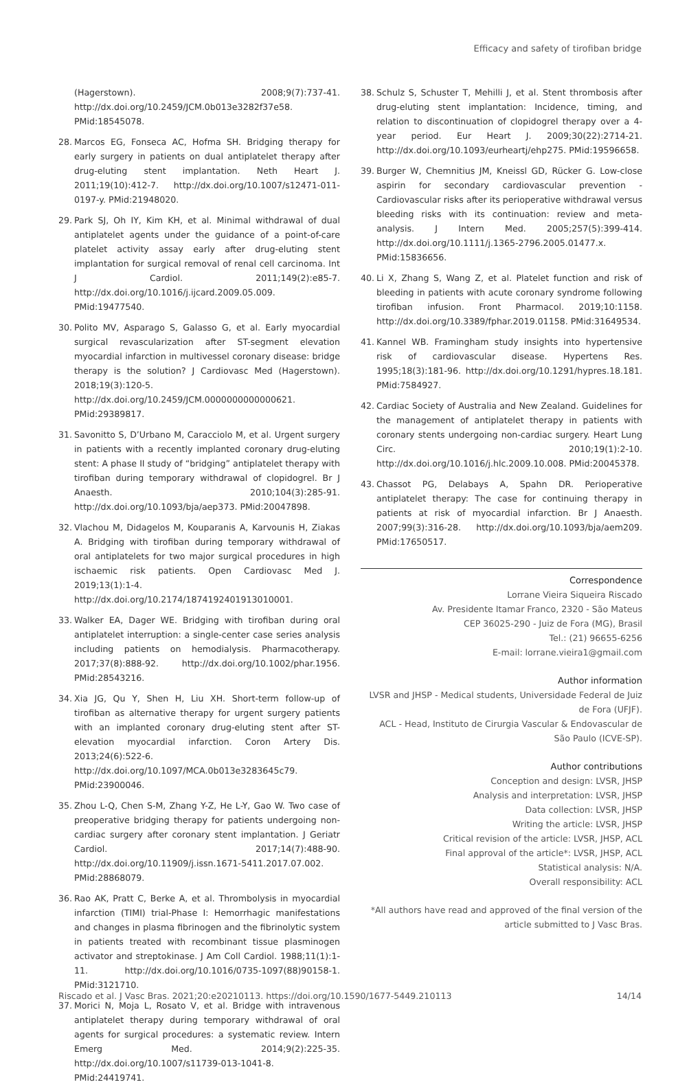Efficacy and safety of tirofiban bridge
(Hagerstown). 2008;9(7):737-41. http://dx.doi.org/10.2459/JCM.0b013e3282f37e58. PMid:18545078.
28. Marcos EG, Fonseca AC, Hofma SH. Bridging therapy for early surgery in patients on dual antiplatelet therapy after drug-eluting stent implantation. Neth Heart J. 2011;19(10):412-7. http://dx.doi.org/10.1007/s12471-011-0197-y. PMid:21948020.
29. Park SJ, Oh IY, Kim KH, et al. Minimal withdrawal of dual antiplatelet agents under the guidance of a point-of-care platelet activity assay early after drug-eluting stent implantation for surgical removal of renal cell carcinoma. Int J Cardiol. 2011;149(2):e85-7. http://dx.doi.org/10.1016/j.ijcard.2009.05.009. PMid:19477540.
30. Polito MV, Asparago S, Galasso G, et al. Early myocardial surgical revascularization after ST-segment elevation myocardial infarction in multivessel coronary disease: bridge therapy is the solution? J Cardiovasc Med (Hagerstown). 2018;19(3):120-5. http://dx.doi.org/10.2459/JCM.0000000000000621. PMid:29389817.
31. Savonitto S, D’Urbano M, Caracciolo M, et al. Urgent surgery in patients with a recently implanted coronary drug-eluting stent: A phase II study of “bridging” antiplatelet therapy with tirofiban during temporary withdrawal of clopidogrel. Br J Anaesth. 2010;104(3):285-91. http://dx.doi.org/10.1093/bja/aep373. PMid:20047898.
32. Vlachou M, Didagelos M, Kouparanis A, Karvounis H, Ziakas A. Bridging with tirofiban during temporary withdrawal of oral antiplatelets for two major surgical procedures in high ischaemic risk patients. Open Cardiovasc Med J. 2019;13(1):1-4. http://dx.doi.org/10.2174/1874192401913010001.
33. Walker EA, Dager WE. Bridging with tirofiban during oral antiplatelet interruption: a single-center case series analysis including patients on hemodialysis. Pharmacotherapy. 2017;37(8):888-92. http://dx.doi.org/10.1002/phar.1956. PMid:28543216.
34. Xia JG, Qu Y, Shen H, Liu XH. Short-term follow-up of tirofiban as alternative therapy for urgent surgery patients with an implanted coronary drug-eluting stent after ST-elevation myocardial infarction. Coron Artery Dis. 2013;24(6):522-6. http://dx.doi.org/10.1097/MCA.0b013e3283645c79. PMid:23900046.
35. Zhou L-Q, Chen S-M, Zhang Y-Z, He L-Y, Gao W. Two case of preoperative bridging therapy for patients undergoing non-cardiac surgery after coronary stent implantation. J Geriatr Cardiol. 2017;14(7):488-90. http://dx.doi.org/10.11909/j.issn.1671-5411.2017.07.002. PMid:28868079.
36. Rao AK, Pratt C, Berke A, et al. Thrombolysis in myocardial infarction (TIMI) trial-Phase I: Hemorrhagic manifestations and changes in plasma fibrinogen and the fibrinolytic system in patients treated with recombinant tissue plasminogen activator and streptokinase. J Am Coll Cardiol. 1988;11(1):1-11. http://dx.doi.org/10.1016/0735-1097(88)90158-1. PMid:3121710.
37. Morici N, Moja L, Rosato V, et al. Bridge with intravenous antiplatelet therapy during temporary withdrawal of oral agents for surgical procedures: a systematic review. Intern Emerg Med. 2014;9(2):225-35. http://dx.doi.org/10.1007/s11739-013-1041-8. PMid:24419741.
38. Schulz S, Schuster T, Mehilli J, et al. Stent thrombosis after drug-eluting stent implantation: Incidence, timing, and relation to discontinuation of clopidogrel therapy over a 4-year period. Eur Heart J. 2009;30(22):2714-21. http://dx.doi.org/10.1093/eurheartj/ehp275. PMid:19596658.
39. Burger W, Chemnitius JM, Kneissl GD, Rücker G. Low-close aspirin for secondary cardiovascular prevention - Cardiovascular risks after its perioperative withdrawal versus bleeding risks with its continuation: review and meta-analysis. J Intern Med. 2005;257(5):399-414. http://dx.doi.org/10.1111/j.1365-2796.2005.01477.x. PMid:15836656.
40. Li X, Zhang S, Wang Z, et al. Platelet function and risk of bleeding in patients with acute coronary syndrome following tirofiban infusion. Front Pharmacol. 2019;10:1158. http://dx.doi.org/10.3389/fphar.2019.01158. PMid:31649534.
41. Kannel WB. Framingham study insights into hypertensive risk of cardiovascular disease. Hypertens Res. 1995;18(3):181-96. http://dx.doi.org/10.1291/hypres.18.181. PMid:7584927.
42. Cardiac Society of Australia and New Zealand. Guidelines for the management of antiplatelet therapy in patients with coronary stents undergoing non-cardiac surgery. Heart Lung Circ. 2010;19(1):2-10. http://dx.doi.org/10.1016/j.hlc.2009.10.008. PMid:20045378.
43. Chassot PG, Delabays A, Spahn DR. Perioperative antiplatelet therapy: The case for continuing therapy in patients at risk of myocardial infarction. Br J Anaesth. 2007;99(3):316-28. http://dx.doi.org/10.1093/bja/aem209. PMid:17650517.
Correspondence
Lorrane Vieira Siqueira Riscado
Av. Presidente Itamar Franco, 2320 - São Mateus
CEP 36025-290 - Juiz de Fora (MG), Brasil
Tel.: (21) 96655-6256
E-mail: lorrane.vieira1@gmail.com
Author information
LVSR and JHSP - Medical students, Universidade Federal de Juiz de Fora (UFJF).
ACL - Head, Instituto de Cirurgia Vascular & Endovascular de São Paulo (ICVE-SP).
Author contributions
Conception and design: LVSR, JHSP
Analysis and interpretation: LVSR, JHSP
Data collection: LVSR, JHSP
Writing the article: LVSR, JHSP
Critical revision of the article: LVSR, JHSP, ACL
Final approval of the article*: LVSR, JHSP, ACL
Statistical analysis: N/A.
Overall responsibility: ACL
*All authors have read and approved of the final version of the article submitted to J Vasc Bras.
Riscado et al. J Vasc Bras. 2021;20:e20210113. https://doi.org/10.1590/1677-5449.210113 14/14